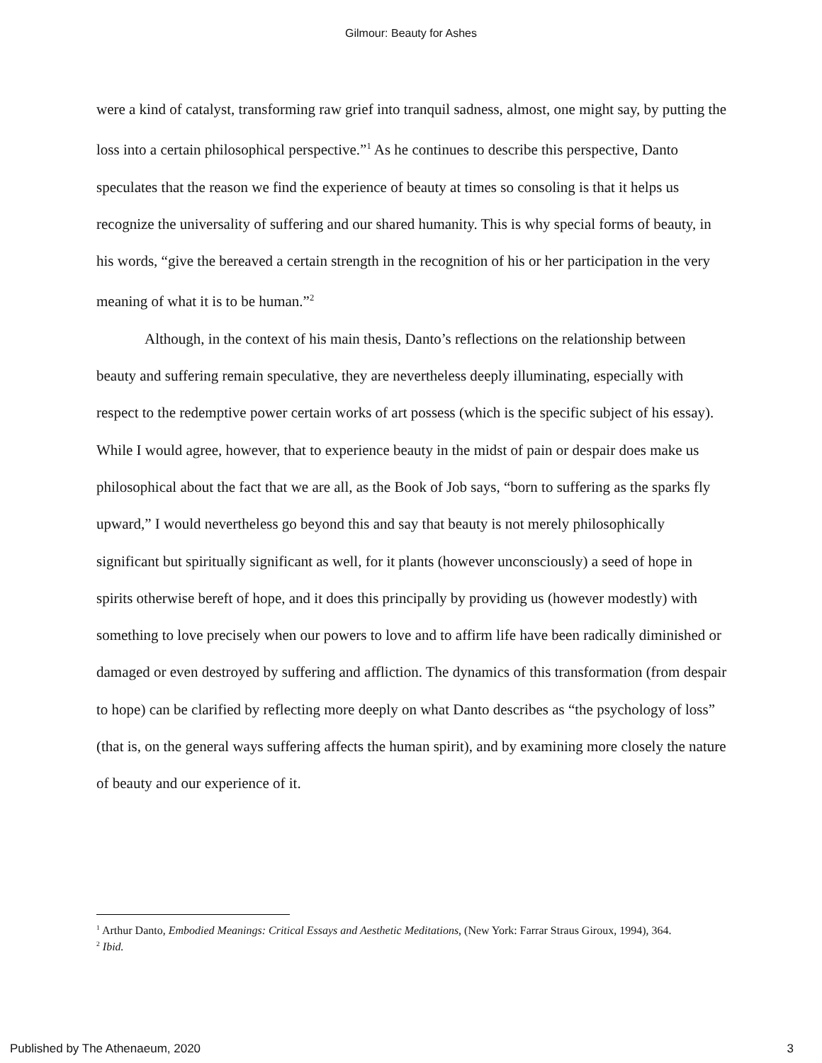Gilmour: Beauty for Ashes
were a kind of catalyst, transforming raw grief into tranquil sadness, almost, one might say, by putting the loss into a certain philosophical perspective.”<sup>1</sup> As he continues to describe this perspective, Danto speculates that the reason we find the experience of beauty at times so consoling is that it helps us recognize the universality of suffering and our shared humanity. This is why special forms of beauty, in his words, “give the bereaved a certain strength in the recognition of his or her participation in the very meaning of what it is to be human.”<sup>2</sup>
Although, in the context of his main thesis, Danto’s reflections on the relationship between beauty and suffering remain speculative, they are nevertheless deeply illuminating, especially with respect to the redemptive power certain works of art possess (which is the specific subject of his essay). While I would agree, however, that to experience beauty in the midst of pain or despair does make us philosophical about the fact that we are all, as the Book of Job says, “born to suffering as the sparks fly upward,” I would nevertheless go beyond this and say that beauty is not merely philosophically significant but spiritually significant as well, for it plants (however unconsciously) a seed of hope in spirits otherwise bereft of hope, and it does this principally by providing us (however modestly) with something to love precisely when our powers to love and to affirm life have been radically diminished or damaged or even destroyed by suffering and affliction. The dynamics of this transformation (from despair to hope) can be clarified by reflecting more deeply on what Danto describes as “the psychology of loss” (that is, on the general ways suffering affects the human spirit), and by examining more closely the nature of beauty and our experience of it.
<sup>1</sup> Arthur Danto, Embodied Meanings: Critical Essays and Aesthetic Meditations, (New York: Farrar Straus Giroux, 1994), 364.
<sup>2</sup> Ibid.
Published by The Athenaeum, 2020 3